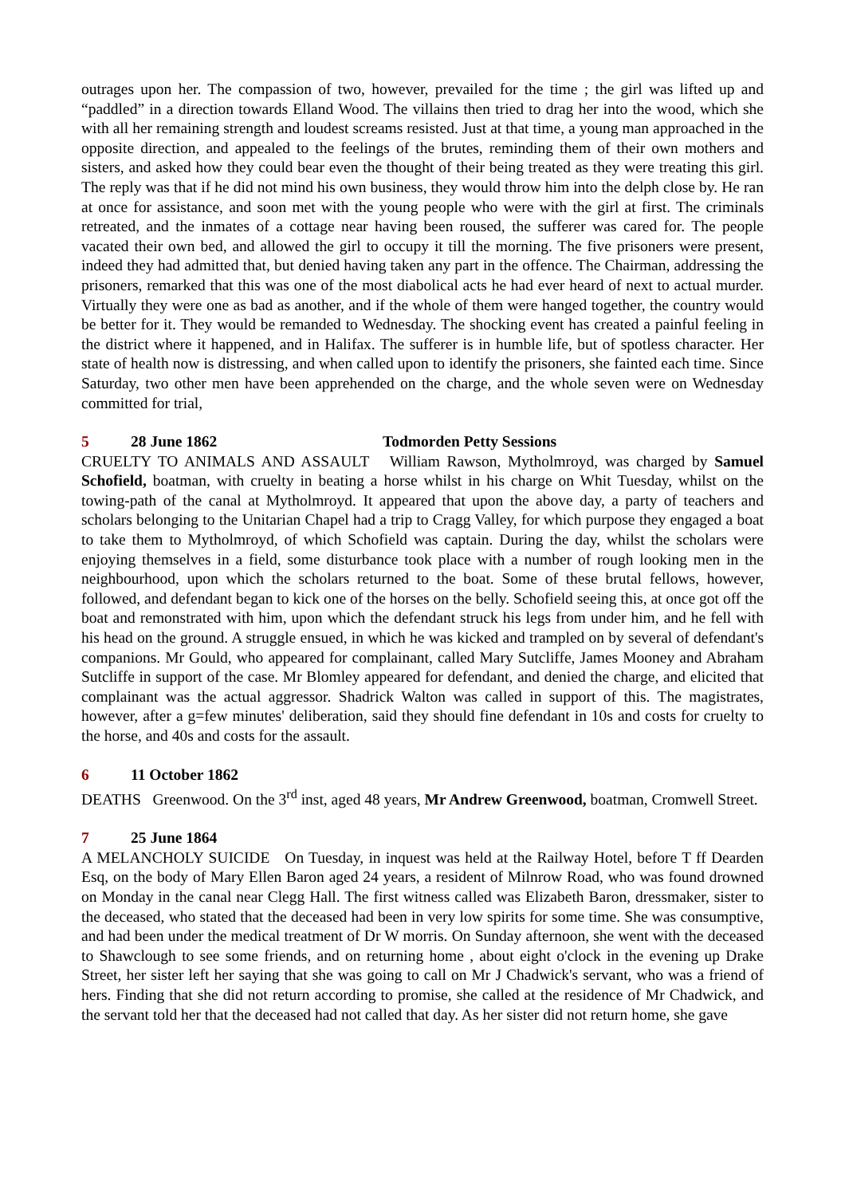outrages upon her. The compassion of two, however, prevailed for the time ; the girl was lifted up and “paddled” in a direction towards Elland Wood. The villains then tried to drag her into the wood, which she with all her remaining strength and loudest screams resisted. Just at that time, a young man approached in the opposite direction, and appealed to the feelings of the brutes, reminding them of their own mothers and sisters, and asked how they could bear even the thought of their being treated as they were treating this girl. The reply was that if he did not mind his own business, they would throw him into the delph close by. He ran at once for assistance, and soon met with the young people who were with the girl at first. The criminals retreated, and the inmates of a cottage near having been roused, the sufferer was cared for. The people vacated their own bed, and allowed the girl to occupy it till the morning. The five prisoners were present, indeed they had admitted that, but denied having taken any part in the offence. The Chairman, addressing the prisoners, remarked that this was one of the most diabolical acts he had ever heard of next to actual murder. Virtually they were one as bad as another, and if the whole of them were hanged together, the country would be better for it. They would be remanded to Wednesday. The shocking event has created a painful feeling in the district where it happened, and in Halifax. The sufferer is in humble life, but of spotless character. Her state of health now is distressing, and when called upon to identify the prisoners, she fainted each time. Since Saturday, two other men have been apprehended on the charge, and the whole seven were on Wednesday committed for trial,
5 28 June 1862 Todmorden Petty Sessions
CRUELTY TO ANIMALS AND ASSAULT William Rawson, Mytholmroyd, was charged by Samuel Schofield, boatman, with cruelty in beating a horse whilst in his charge on Whit Tuesday, whilst on the towing-path of the canal at Mytholmroyd. It appeared that upon the above day, a party of teachers and scholars belonging to the Unitarian Chapel had a trip to Cragg Valley, for which purpose they engaged a boat to take them to Mytholmroyd, of which Schofield was captain. During the day, whilst the scholars were enjoying themselves in a field, some disturbance took place with a number of rough looking men in the neighbourhood, upon which the scholars returned to the boat. Some of these brutal fellows, however, followed, and defendant began to kick one of the horses on the belly. Schofield seeing this, at once got off the boat and remonstrated with him, upon which the defendant struck his legs from under him, and he fell with his head on the ground. A struggle ensued, in which he was kicked and trampled on by several of defendant's companions. Mr Gould, who appeared for complainant, called Mary Sutcliffe, James Mooney and Abraham Sutcliffe in support of the case. Mr Blomley appeared for defendant, and denied the charge, and elicited that complainant was the actual aggressor. Shadrick Walton was called in support of this. The magistrates, however, after a g=few minutes' deliberation, said they should fine defendant in 10s and costs for cruelty to the horse, and 40s and costs for the assault.
6 11 October 1862
DEATHS Greenwood. On the 3<sup>rd</sup> inst, aged 48 years, Mr Andrew Greenwood, boatman, Cromwell Street.
7 25 June 1864
A MELANCHOLY SUICIDE On Tuesday, in inquest was held at the Railway Hotel, before T ff Dearden Esq, on the body of Mary Ellen Baron aged 24 years, a resident of Milnrow Road, who was found drowned on Monday in the canal near Clegg Hall. The first witness called was Elizabeth Baron, dressmaker, sister to the deceased, who stated that the deceased had been in very low spirits for some time. She was consumptive, and had been under the medical treatment of Dr W morris. On Sunday afternoon, she went with the deceased to Shawclough to see some friends, and on returning home , about eight o'clock in the evening up Drake Street, her sister left her saying that she was going to call on Mr J Chadwick's servant, who was a friend of hers. Finding that she did not return according to promise, she called at the residence of Mr Chadwick, and the servant told her that the deceased had not called that day. As her sister did not return home, she gave